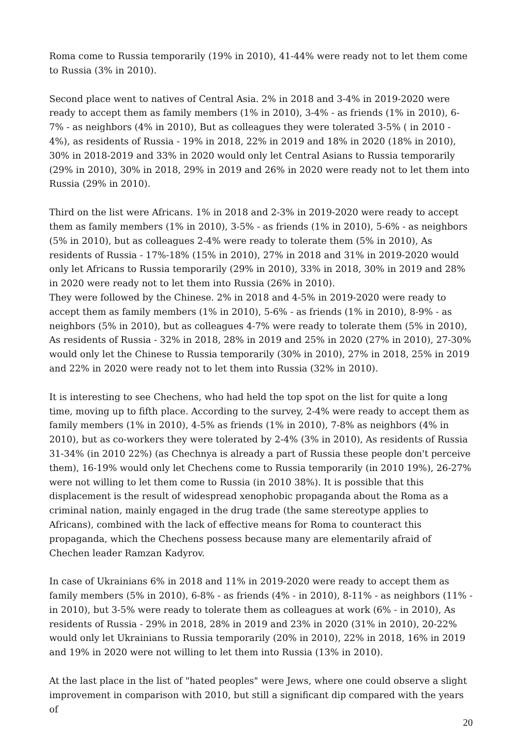Roma come to Russia temporarily (19% in 2010), 41-44% were ready not to let them come to Russia (3% in 2010).
Second place went to natives of Central Asia. 2% in 2018 and 3-4% in 2019-2020 were ready to accept them as family members (1% in 2010), 3-4% - as friends (1% in 2010), 6-7% - as neighbors (4% in 2010), But as colleagues they were tolerated 3-5% ( in 2010 - 4%), as residents of Russia - 19% in 2018, 22% in 2019 and 18% in 2020 (18% in 2010), 30% in 2018-2019 and 33% in 2020 would only let Central Asians to Russia temporarily (29% in 2010), 30% in 2018, 29% in 2019 and 26% in 2020 were ready not to let them into Russia (29% in 2010).
Third on the list were Africans. 1% in 2018 and 2-3% in 2019-2020 were ready to accept them as family members (1% in 2010), 3-5% - as friends (1% in 2010), 5-6% - as neighbors (5% in 2010), but as colleagues 2-4% were ready to tolerate them (5% in 2010), As residents of Russia - 17%-18% (15% in 2010), 27% in 2018 and 31% in 2019-2020 would only let Africans to Russia temporarily (29% in 2010), 33% in 2018, 30% in 2019 and 28% in 2020 were ready not to let them into Russia (26% in 2010).
They were followed by the Chinese. 2% in 2018 and 4-5% in 2019-2020 were ready to accept them as family members (1% in 2010), 5-6% - as friends (1% in 2010), 8-9% - as neighbors (5% in 2010), but as colleagues 4-7% were ready to tolerate them (5% in 2010), As residents of Russia - 32% in 2018, 28% in 2019 and 25% in 2020 (27% in 2010), 27-30% would only let the Chinese to Russia temporarily (30% in 2010), 27% in 2018, 25% in 2019 and 22% in 2020 were ready not to let them into Russia (32% in 2010).
It is interesting to see Chechens, who had held the top spot on the list for quite a long time, moving up to fifth place. According to the survey, 2-4% were ready to accept them as family members (1% in 2010), 4-5% as friends (1% in 2010), 7-8% as neighbors (4% in 2010), but as co-workers they were tolerated by 2-4% (3% in 2010), As residents of Russia 31-34% (in 2010 22%) (as Chechnya is already a part of Russia these people don't perceive them), 16-19% would only let Chechens come to Russia temporarily (in 2010 19%), 26-27% were not willing to let them come to Russia (in 2010 38%). It is possible that this displacement is the result of widespread xenophobic propaganda about the Roma as a criminal nation, mainly engaged in the drug trade (the same stereotype applies to Africans), combined with the lack of effective means for Roma to counteract this propaganda, which the Chechens possess because many are elementarily afraid of Chechen leader Ramzan Kadyrov.
In case of Ukrainians 6% in 2018 and 11% in 2019-2020 were ready to accept them as family members (5% in 2010), 6-8% - as friends (4% - in 2010), 8-11% - as neighbors (11% - in 2010), but 3-5% were ready to tolerate them as colleagues at work (6% - in 2010), As residents of Russia - 29% in 2018, 28% in 2019 and 23% in 2020 (31% in 2010), 20-22% would only let Ukrainians to Russia temporarily (20% in 2010), 22% in 2018, 16% in 2019 and 19% in 2020 were not willing to let them into Russia (13% in 2010).
At the last place in the list of "hated peoples" were Jews, where one could observe a slight improvement in comparison with 2010, but still a significant dip compared with the years of
20